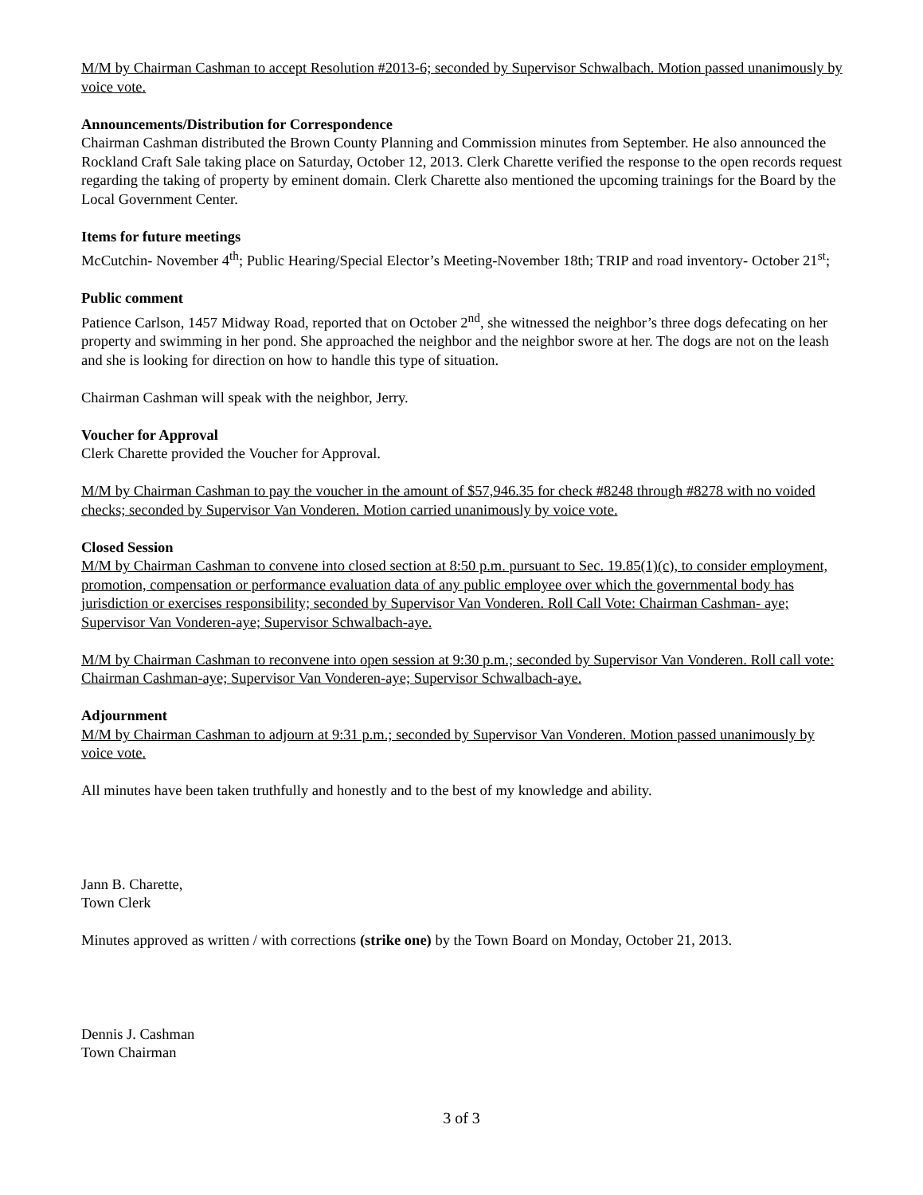M/M by Chairman Cashman to accept Resolution #2013-6; seconded by Supervisor Schwalbach. Motion passed unanimously by voice vote.
Announcements/Distribution for Correspondence
Chairman Cashman distributed the Brown County Planning and Commission minutes from September. He also announced the Rockland Craft Sale taking place on Saturday, October 12, 2013. Clerk Charette verified the response to the open records request regarding the taking of property by eminent domain. Clerk Charette also mentioned the upcoming trainings for the Board by the Local Government Center.
Items for future meetings
McCutchin- November 4<sup>th</sup>; Public Hearing/Special Elector’s Meeting-November 18th; TRIP and road inventory- October 21<sup>st</sup>;
Public comment
Patience Carlson, 1457 Midway Road, reported that on October 2<sup>nd</sup>, she witnessed the neighbor’s three dogs defecating on her property and swimming in her pond. She approached the neighbor and the neighbor swore at her. The dogs are not on the leash and she is looking for direction on how to handle this type of situation.
Chairman Cashman will speak with the neighbor, Jerry.
Voucher for Approval
Clerk Charette provided the Voucher for Approval.
M/M by Chairman Cashman to pay the voucher in the amount of $57,946.35 for check #8248 through #8278 with no voided checks; seconded by Supervisor Van Vonderen. Motion carried unanimously by voice vote.
Closed Session
M/M by Chairman Cashman to convene into closed section at 8:50 p.m. pursuant to Sec. 19.85(1)(c), to consider employment, promotion, compensation or performance evaluation data of any public employee over which the governmental body has jurisdiction or exercises responsibility; seconded by Supervisor Van Vonderen. Roll Call Vote: Chairman Cashman- aye; Supervisor Van Vonderen-aye; Supervisor Schwalbach-aye.
M/M by Chairman Cashman to reconvene into open session at 9:30 p.m.; seconded by Supervisor Van Vonderen. Roll call vote: Chairman Cashman-aye; Supervisor Van Vonderen-aye; Supervisor Schwalbach-aye.
Adjournment
M/M by Chairman Cashman to adjourn at 9:31 p.m.; seconded by Supervisor Van Vonderen. Motion passed unanimously by voice vote.
All minutes have been taken truthfully and honestly and to the best of my knowledge and ability.
Jann B. Charette,
Town Clerk
Minutes approved as written / with corrections (strike one) by the Town Board on Monday, October 21, 2013.
Dennis J. Cashman
Town Chairman
3 of 3